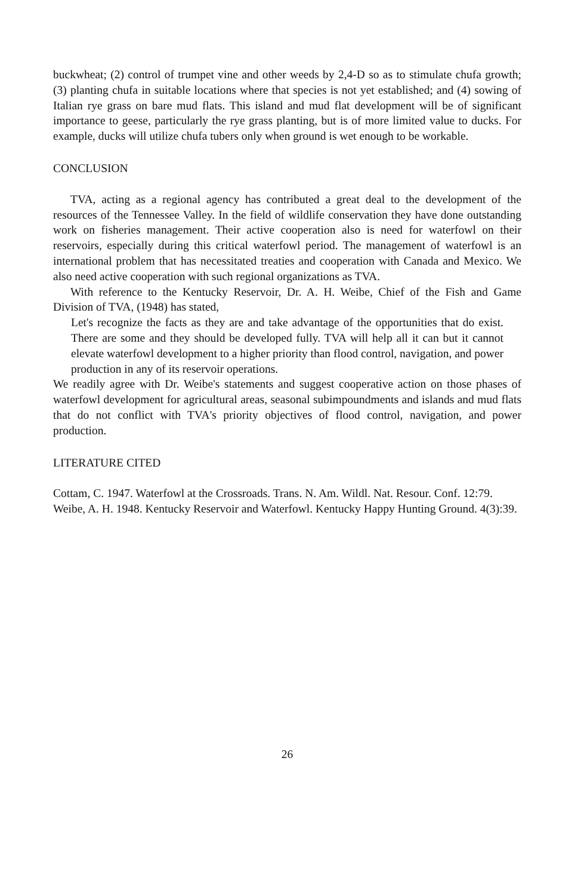buckwheat; (2) control of trumpet vine and other weeds by 2,4-D so as to stimulate chufa growth; (3) planting chufa in suitable locations where that species is not yet established; and (4) sowing of Italian rye grass on bare mud flats. This island and mud flat development will be of significant importance to geese, particularly the rye grass planting, but is of more limited value to ducks. For example, ducks will utilize chufa tubers only when ground is wet enough to be workable.
CONCLUSION
TVA, acting as a regional agency has contributed a great deal to the development of the resources of the Tennessee Valley. In the field of wildlife conservation they have done outstanding work on fisheries management. Their active cooperation also is need for waterfowl on their reservoirs, especially during this critical waterfowl period. The management of waterfowl is an international problem that has necessitated treaties and cooperation with Canada and Mexico. We also need active cooperation with such regional organizations as TVA.
With reference to the Kentucky Reservoir, Dr. A. H. Weibe, Chief of the Fish and Game Division of TVA, (1948) has stated,
Let's recognize the facts as they are and take advantage of the opportunities that do exist. There are some and they should be developed fully. TVA will help all it can but it cannot elevate waterfowl development to a higher priority than flood control, navigation, and power production in any of its reservoir operations.
We readily agree with Dr. Weibe's statements and suggest cooperative action on those phases of waterfowl development for agricultural areas, seasonal subimpoundments and islands and mud flats that do not conflict with TVA's priority objectives of flood control, navigation, and power production.
LITERATURE CITED
Cottam, C. 1947. Waterfowl at the Crossroads. Trans. N. Am. Wildl. Nat. Resour. Conf. 12:79.
Weibe, A. H. 1948. Kentucky Reservoir and Waterfowl. Kentucky Happy Hunting Ground. 4(3):39.
26